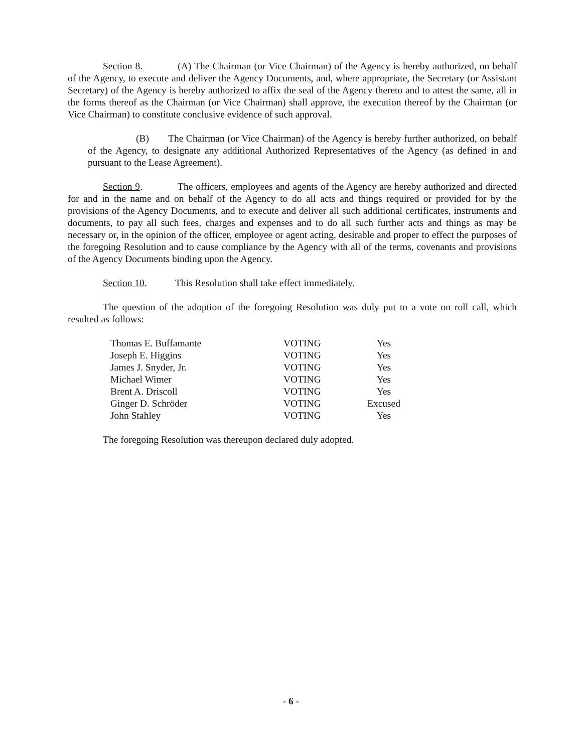Section 8. (A) The Chairman (or Vice Chairman) of the Agency is hereby authorized, on behalf of the Agency, to execute and deliver the Agency Documents, and, where appropriate, the Secretary (or Assistant Secretary) of the Agency is hereby authorized to affix the seal of the Agency thereto and to attest the same, all in the forms thereof as the Chairman (or Vice Chairman) shall approve, the execution thereof by the Chairman (or Vice Chairman) to constitute conclusive evidence of such approval.
(B) The Chairman (or Vice Chairman) of the Agency is hereby further authorized, on behalf of the Agency, to designate any additional Authorized Representatives of the Agency (as defined in and pursuant to the Lease Agreement).
Section 9. The officers, employees and agents of the Agency are hereby authorized and directed for and in the name and on behalf of the Agency to do all acts and things required or provided for by the provisions of the Agency Documents, and to execute and deliver all such additional certificates, instruments and documents, to pay all such fees, charges and expenses and to do all such further acts and things as may be necessary or, in the opinion of the officer, employee or agent acting, desirable and proper to effect the purposes of the foregoing Resolution and to cause compliance by the Agency with all of the terms, covenants and provisions of the Agency Documents binding upon the Agency.
Section 10. This Resolution shall take effect immediately.
The question of the adoption of the foregoing Resolution was duly put to a vote on roll call, which resulted as follows:
| Thomas E. Buffamante | VOTING | Yes |
| Joseph E. Higgins | VOTING | Yes |
| James J. Snyder, Jr. | VOTING | Yes |
| Michael Wimer | VOTING | Yes |
| Brent A. Driscoll | VOTING | Yes |
| Ginger D. Schröder | VOTING | Excused |
| John Stahley | VOTING | Yes |
The foregoing Resolution was thereupon declared duly adopted.
- 6 -